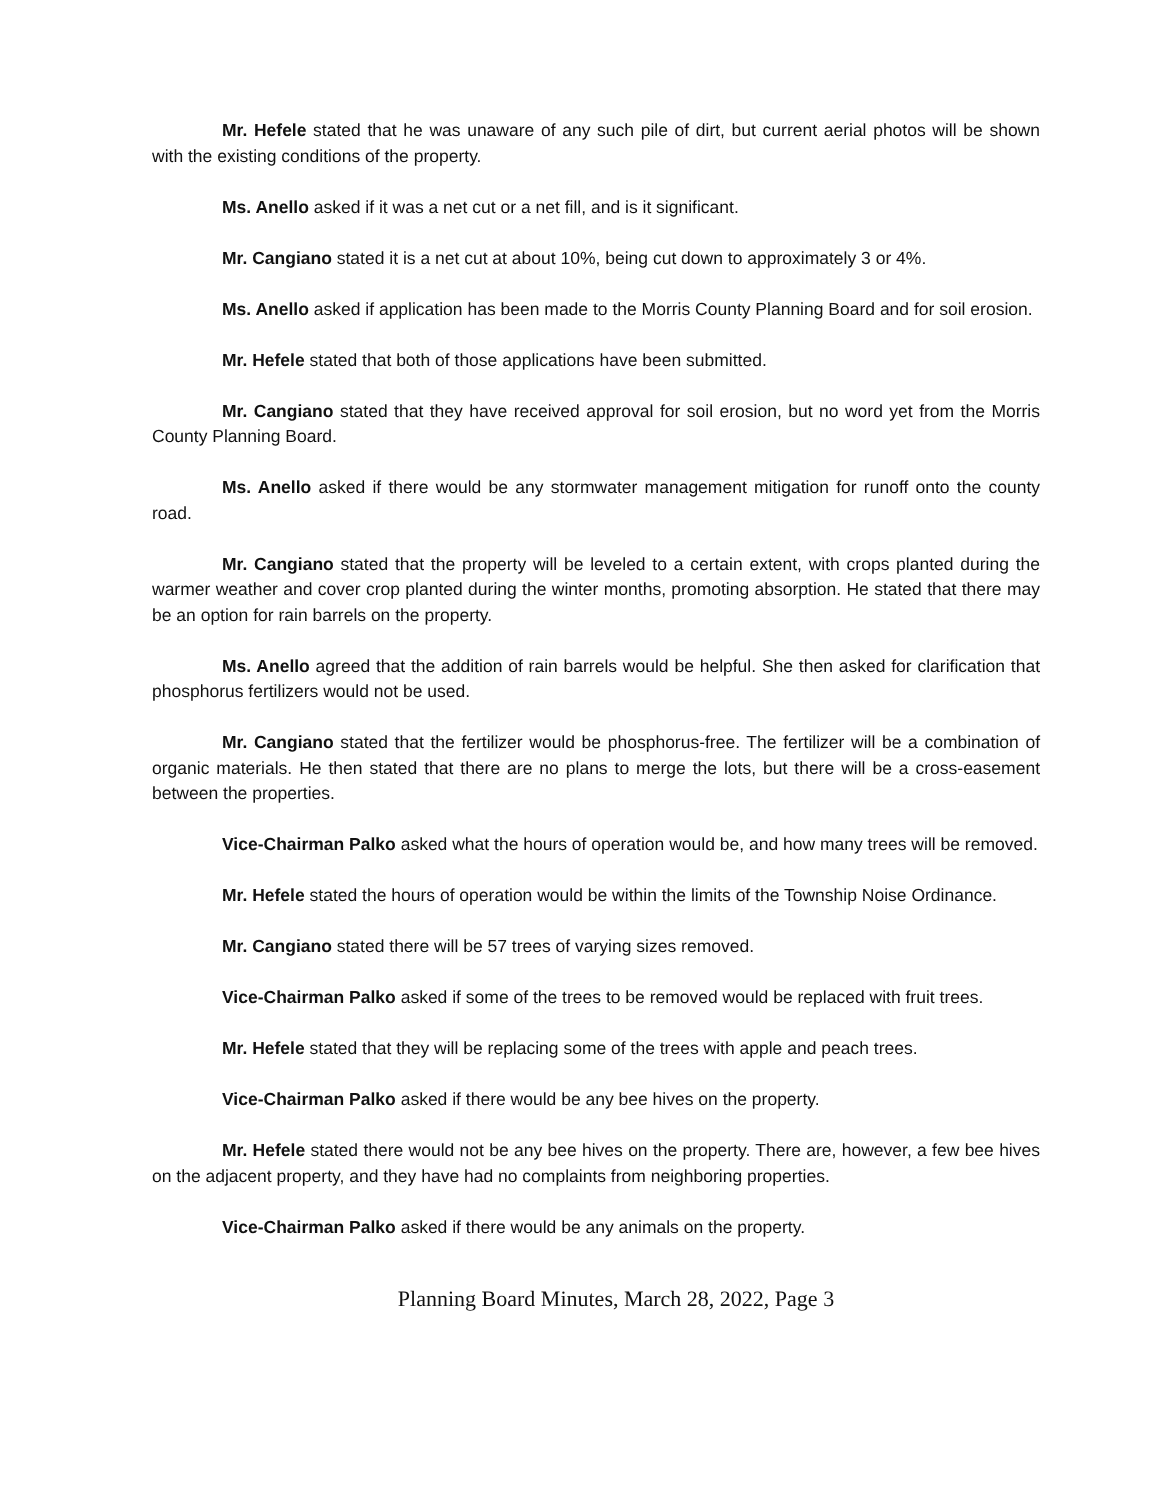Mr. Hefele stated that he was unaware of any such pile of dirt, but current aerial photos will be shown with the existing conditions of the property.
Ms. Anello asked if it was a net cut or a net fill, and is it significant.
Mr. Cangiano stated it is a net cut at about 10%, being cut down to approximately 3 or 4%.
Ms. Anello asked if application has been made to the Morris County Planning Board and for soil erosion.
Mr. Hefele stated that both of those applications have been submitted.
Mr. Cangiano stated that they have received approval for soil erosion, but no word yet from the Morris County Planning Board.
Ms. Anello asked if there would be any stormwater management mitigation for runoff onto the county road.
Mr. Cangiano stated that the property will be leveled to a certain extent, with crops planted during the warmer weather and cover crop planted during the winter months, promoting absorption. He stated that there may be an option for rain barrels on the property.
Ms. Anello agreed that the addition of rain barrels would be helpful. She then asked for clarification that phosphorus fertilizers would not be used.
Mr. Cangiano stated that the fertilizer would be phosphorus-free. The fertilizer will be a combination of organic materials. He then stated that there are no plans to merge the lots, but there will be a cross-easement between the properties.
Vice-Chairman Palko asked what the hours of operation would be, and how many trees will be removed.
Mr. Hefele stated the hours of operation would be within the limits of the Township Noise Ordinance.
Mr. Cangiano stated there will be 57 trees of varying sizes removed.
Vice-Chairman Palko asked if some of the trees to be removed would be replaced with fruit trees.
Mr. Hefele stated that they will be replacing some of the trees with apple and peach trees.
Vice-Chairman Palko asked if there would be any bee hives on the property.
Mr. Hefele stated there would not be any bee hives on the property. There are, however, a few bee hives on the adjacent property, and they have had no complaints from neighboring properties.
Vice-Chairman Palko asked if there would be any animals on the property.
Planning Board Minutes, March 28, 2022, Page 3